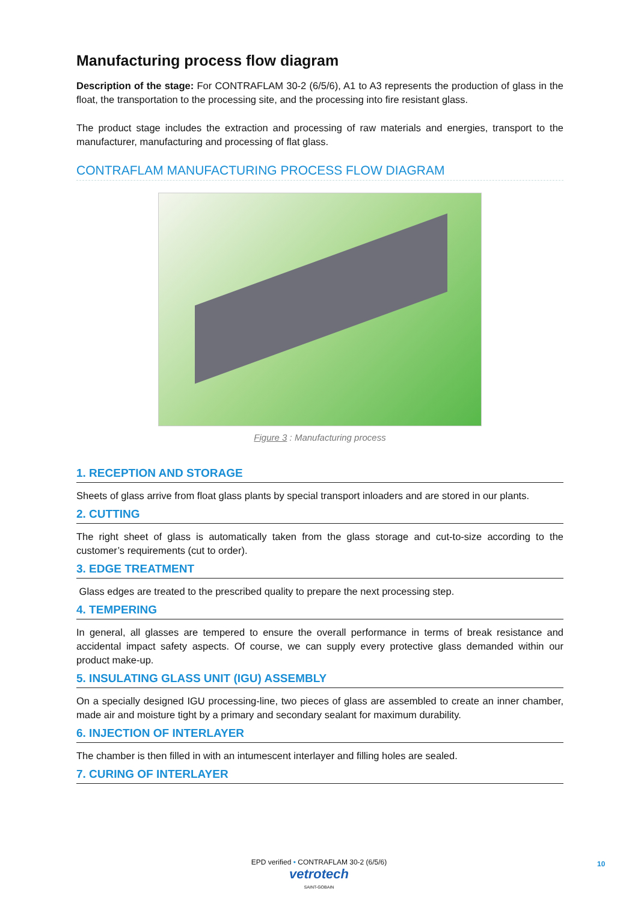Manufacturing process flow diagram
Description of the stage: For CONTRAFLAM 30-2 (6/5/6), A1 to A3 represents the production of glass in the float, the transportation to the processing site, and the processing into fire resistant glass.
The product stage includes the extraction and processing of raw materials and energies, transport to the manufacturer, manufacturing and processing of flat glass.
CONTRAFLAM MANUFACTURING PROCESS FLOW DIAGRAM
Figure 3 : Manufacturing process
1. RECEPTION AND STORAGE
Sheets of glass arrive from float glass plants by special transport inloaders and are stored in our plants.
2. CUTTING
The right sheet of glass is automatically taken from the glass storage and cut-to-size according to the customer’s requirements (cut to order).
3. EDGE TREATMENT
Glass edges are treated to the prescribed quality to prepare the next processing step.
4. TEMPERING
In general, all glasses are tempered to ensure the overall performance in terms of break resistance and accidental impact safety aspects. Of course, we can supply every protective glass demanded within our product make-up.
5. INSULATING GLASS UNIT (IGU) ASSEMBLY
On a specially designed IGU processing-line, two pieces of glass are assembled to create an inner chamber, made air and moisture tight by a primary and secondary sealant for maximum durability.
6. INJECTION OF INTERLAYER
The chamber is then filled in with an intumescent interlayer and filling holes are sealed.
7. CURING OF INTERLAYER
EPD verified • CONTRAFLAM 30-2 (6/5/6)
vetrotech
SAINT-GOBAIN
10